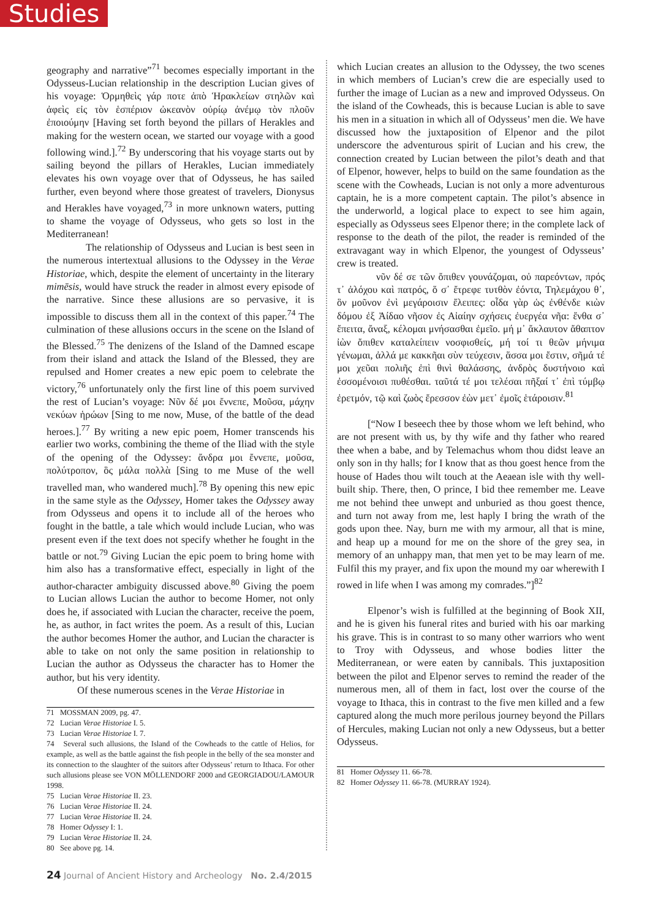Studies
geography and narrative”<sup>71</sup> becomes especially important in the Odysseus-Lucian relationship in the description Lucian gives of his voyage: Ὁρμηθεὶς γάρ ποτε ἀπὸ Ἡρακλείων στηλῶν καὶ ἀφεὶς εἰς τὸν ἑσπέριον ὠκεανὸν οὐρίῳ ἀνέμῳ τὸν πλοῦν ἐποιούμην [Having set forth beyond the pillars of Herakles and making for the western ocean, we started our voyage with a good following wind.].<sup>72</sup> By underscoring that his voyage starts out by sailing beyond the pillars of Herakles, Lucian immediately elevates his own voyage over that of Odysseus, he has sailed further, even beyond where those greatest of travelers, Dionysus and Herakles have voyaged,<sup>73</sup> in more unknown waters, putting to shame the voyage of Odysseus, who gets so lost in the Mediterranean!
The relationship of Odysseus and Lucian is best seen in the numerous intertextual allusions to the Odyssey in the Verae Historiae, which, despite the element of uncertainty in the literary mimēsis, would have struck the reader in almost every episode of the narrative. Since these allusions are so pervasive, it is impossible to discuss them all in the context of this paper.<sup>74</sup> The culmination of these allusions occurs in the scene on the Island of the Blessed.<sup>75</sup> The denizens of the Island of the Damned escape from their island and attack the Island of the Blessed, they are repulsed and Homer creates a new epic poem to celebrate the victory,<sup>76</sup> unfortunately only the first line of this poem survived the rest of Lucian’s voyage: Νῦν δέ μοι ἔννεπε, Μοῦσα, μάχην νεκύων ἡρώων [Sing to me now, Muse, of the battle of the dead heroes.].<sup>77</sup> By writing a new epic poem, Homer transcends his earlier two works, combining the theme of the Iliad with the style of the opening of the Odyssey: ἄνδρα μοι ἔννεπε, μοῦσα, πολύτροπον, ὃς μάλα πολλὰ [Sing to me Muse of the well travelled man, who wandered much].<sup>78</sup> By opening this new epic in the same style as the Odyssey, Homer takes the Odyssey away from Odysseus and opens it to include all of the heroes who fought in the battle, a tale which would include Lucian, who was present even if the text does not specify whether he fought in the battle or not.<sup>79</sup> Giving Lucian the epic poem to bring home with him also has a transformative effect, especially in light of the author-character ambiguity discussed above.<sup>80</sup> Giving the poem to Lucian allows Lucian the author to become Homer, not only does he, if associated with Lucian the character, receive the poem, he, as author, in fact writes the poem. As a result of this, Lucian the author becomes Homer the author, and Lucian the character is able to take on not only the same position in relationship to Lucian the author as Odysseus the character has to Homer the author, but his very identity.
Of these numerous scenes in the Verae Historiae in
71 MOSSMAN 2009, pg. 47.
72 Lucian Verae Historiae I. 5.
73 Lucian Verae Historiae I. 7.
74 Several such allusions, the Island of the Cowheads to the cattle of Helios, for example, as well as the battle against the fish people in the belly of the sea monster and its connection to the slaughter of the suitors after Odysseus’ return to Ithaca. For other such allusions please see VON MÖLLENDORF 2000 and GEORGIADOU/LAMOUR 1998.
75 Lucian Verae Historiae II. 23.
76 Lucian Verae Historiae II. 24.
77 Lucian Verae Historiae II. 24.
78 Homer Odyssey I: 1.
79 Lucian Verae Historiae II. 24.
80 See above pg. 14.
which Lucian creates an allusion to the Odyssey, the two scenes in which members of Lucian’s crew die are especially used to further the image of Lucian as a new and improved Odysseus. On the island of the Cowheads, this is because Lucian is able to save his men in a situation in which all of Odysseus’ men die. We have discussed how the juxtaposition of Elpenor and the pilot underscore the adventurous spirit of Lucian and his crew, the connection created by Lucian between the pilot’s death and that of Elpenor, however, helps to build on the same foundation as the scene with the Cowheads, Lucian is not only a more adventurous captain, he is a more competent captain. The pilot’s absence in the underworld, a logical place to expect to see him again, especially as Odysseus sees Elpenor there; in the complete lack of response to the death of the pilot, the reader is reminded of the extravagant way in which Elpenor, the youngest of Odysseus’ crew is treated.
νῦν δέ σε τῶν ὄπιθεν γουνάζομαι, οὐ παρεόντων, πρός τ᾽ ἀλόχου καὶ πατρός, ὅ σ᾽ ἔτρεφε τυτθὸν ἐόντα, Τηλεμάχου θ᾽, ὃν μοῦνον ἐνὶ μεγάροισιν ἔλειπες: οἶδα γὰρ ὡς ἐνθένδε κιὼν δόμου ἐξ Ἀίδαο νῆσον ἐς Αἰαίην σχήσεις ἐυεργέα νῆα: ἔνθα σ᾽ ἔπειτα, ἄναξ, κέλομαι μνήσασθαι ἐμεῖο. μή μ᾽ ἄκλαυτον ἄθαπτον ἰὼν ὄπιθεν καταλείπειν νοσφισθείς, μή τοί τι θεῶν μήνιμα γένωμαι, ἀλλά με κακκῆαι σὺν τεύχεσιν, ἅσσα μοι ἔστιν, σῆμά τέ μοι χεῦαι πολιῆς ἐπὶ θινὶ θαλάσσης, ἀνδρὸς δυστήνοιο καὶ ἐσσομένοισι πυθέσθαι. ταῦτά τέ μοι τελέσαι πῆξαί τ᾽ ἐπὶ τύμβῳ ἐρετμόν, τῷ καὶ ζωὸς ἔρεσσον ἐὼν μετ᾽ ἐμοῖς ἑτάροισιν.<sup>81</sup>
[“Now I beseech thee by those whom we left behind, who are not present with us, by thy wife and thy father who reared thee when a babe, and by Telemachus whom thou didst leave an only son in thy halls; for I know that as thou goest hence from the house of Hades thou wilt touch at the Aeaean isle with thy well-built ship. There, then, O prince, I bid thee remember me. Leave me not behind thee unwept and unburied as thou goest thence, and turn not away from me, lest haply I bring the wrath of the gods upon thee. Nay, burn me with my armour, all that is mine, and heap up a mound for me on the shore of the grey sea, in memory of an unhappy man, that men yet to be may learn of me. Fulfil this my prayer, and fix upon the mound my oar wherewith I rowed in life when I was among my comrades.”]<sup>82</sup>
Elpenor’s wish is fulfilled at the beginning of Book XII, and he is given his funeral rites and buried with his oar marking his grave. This is in contrast to so many other warriors who went to Troy with Odysseus, and whose bodies litter the Mediterranean, or were eaten by cannibals. This juxtaposition between the pilot and Elpenor serves to remind the reader of the numerous men, all of them in fact, lost over the course of the voyage to Ithaca, this in contrast to the five men killed and a few captured along the much more perilous journey beyond the Pillars of Hercules, making Lucian not only a new Odysseus, but a better Odysseus.
81 Homer Odyssey 11. 66-78.
82 Homer Odyssey 11. 66-78. (MURRAY 1924).
24 Journal of Ancient History and Archeology No. 2.4/2015